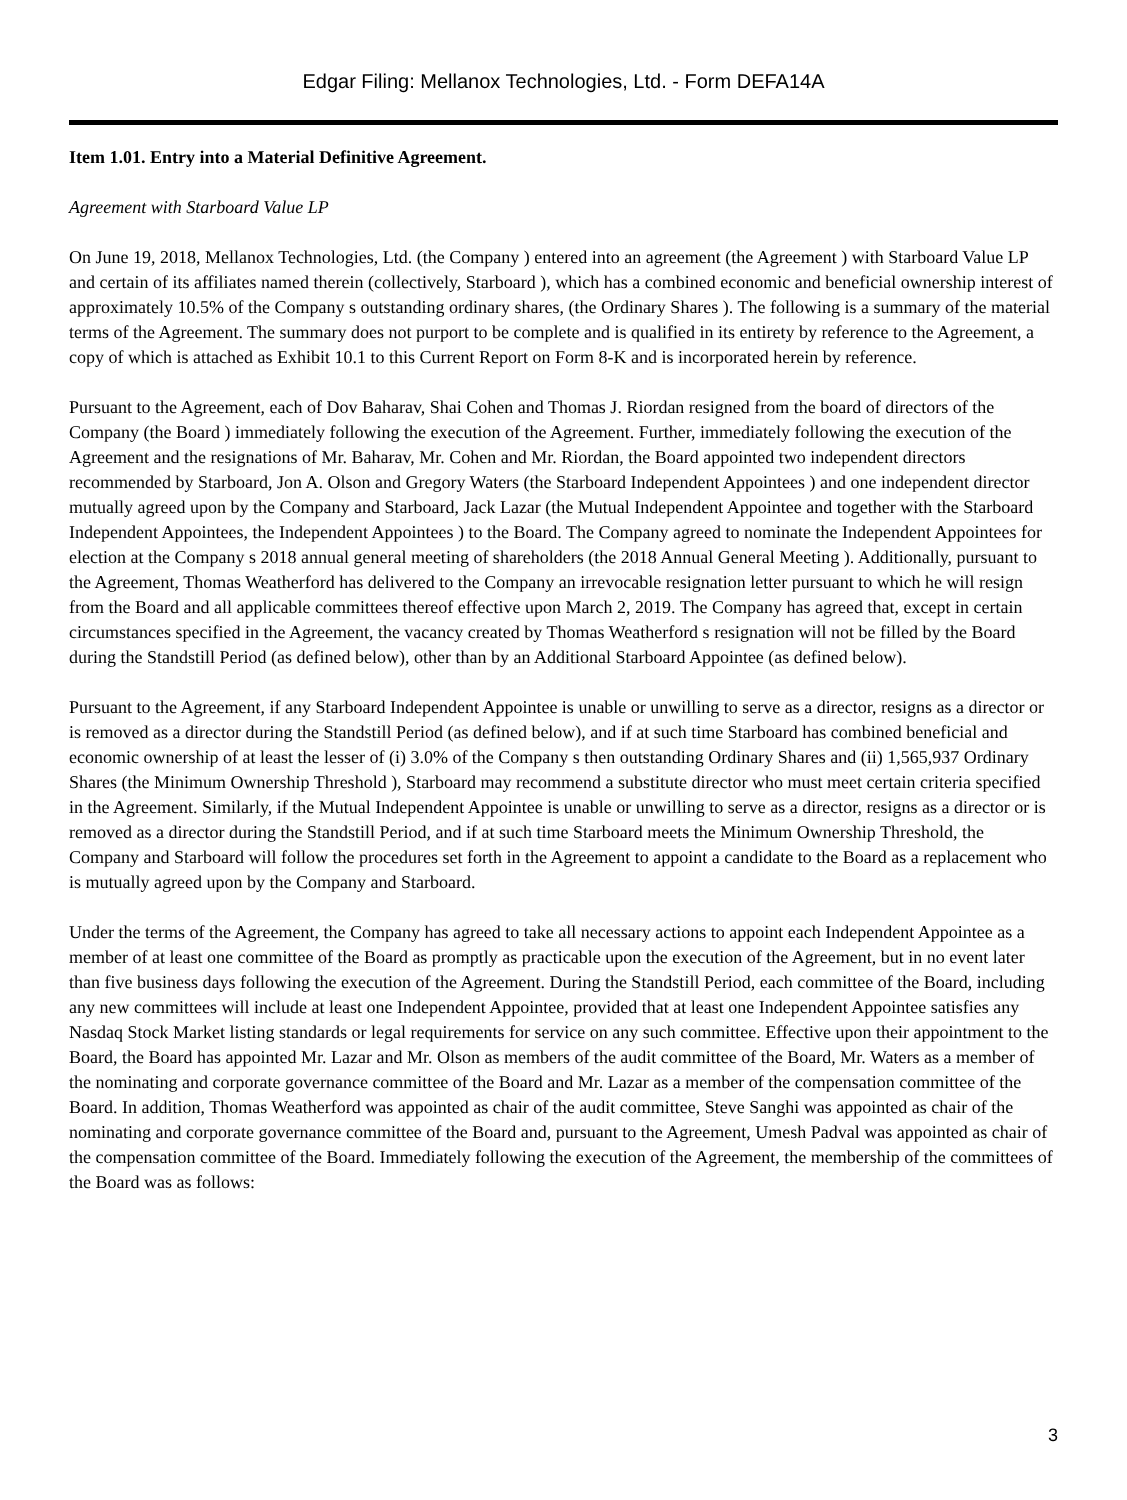Edgar Filing: Mellanox Technologies, Ltd. - Form DEFA14A
Item 1.01. Entry into a Material Definitive Agreement.
Agreement with Starboard Value LP
On June 19, 2018, Mellanox Technologies, Ltd. (the Company ) entered into an agreement (the Agreement ) with Starboard Value LP and certain of its affiliates named therein (collectively, Starboard ), which has a combined economic and beneficial ownership interest of approximately 10.5% of the Company s outstanding ordinary shares, (the Ordinary Shares ). The following is a summary of the material terms of the Agreement. The summary does not purport to be complete and is qualified in its entirety by reference to the Agreement, a copy of which is attached as Exhibit 10.1 to this Current Report on Form 8-K and is incorporated herein by reference.
Pursuant to the Agreement, each of Dov Baharav, Shai Cohen and Thomas J. Riordan resigned from the board of directors of the Company (the Board ) immediately following the execution of the Agreement. Further, immediately following the execution of the Agreement and the resignations of Mr. Baharav, Mr. Cohen and Mr. Riordan, the Board appointed two independent directors recommended by Starboard, Jon A. Olson and Gregory Waters (the Starboard Independent Appointees ) and one independent director mutually agreed upon by the Company and Starboard, Jack Lazar (the Mutual Independent Appointee and together with the Starboard Independent Appointees, the Independent Appointees ) to the Board. The Company agreed to nominate the Independent Appointees for election at the Company s 2018 annual general meeting of shareholders (the 2018 Annual General Meeting ). Additionally, pursuant to the Agreement, Thomas Weatherford has delivered to the Company an irrevocable resignation letter pursuant to which he will resign from the Board and all applicable committees thereof effective upon March 2, 2019. The Company has agreed that, except in certain circumstances specified in the Agreement, the vacancy created by Thomas Weatherford s resignation will not be filled by the Board during the Standstill Period (as defined below), other than by an Additional Starboard Appointee (as defined below).
Pursuant to the Agreement, if any Starboard Independent Appointee is unable or unwilling to serve as a director, resigns as a director or is removed as a director during the Standstill Period (as defined below), and if at such time Starboard has combined beneficial and economic ownership of at least the lesser of (i) 3.0% of the Company s then outstanding Ordinary Shares and (ii) 1,565,937 Ordinary Shares (the Minimum Ownership Threshold ), Starboard may recommend a substitute director who must meet certain criteria specified in the Agreement. Similarly, if the Mutual Independent Appointee is unable or unwilling to serve as a director, resigns as a director or is removed as a director during the Standstill Period, and if at such time Starboard meets the Minimum Ownership Threshold, the Company and Starboard will follow the procedures set forth in the Agreement to appoint a candidate to the Board as a replacement who is mutually agreed upon by the Company and Starboard.
Under the terms of the Agreement, the Company has agreed to take all necessary actions to appoint each Independent Appointee as a member of at least one committee of the Board as promptly as practicable upon the execution of the Agreement, but in no event later than five business days following the execution of the Agreement. During the Standstill Period, each committee of the Board, including any new committees will include at least one Independent Appointee, provided that at least one Independent Appointee satisfies any Nasdaq Stock Market listing standards or legal requirements for service on any such committee. Effective upon their appointment to the Board, the Board has appointed Mr. Lazar and Mr. Olson as members of the audit committee of the Board, Mr. Waters as a member of the nominating and corporate governance committee of the Board and Mr. Lazar as a member of the compensation committee of the Board. In addition, Thomas Weatherford was appointed as chair of the audit committee, Steve Sanghi was appointed as chair of the nominating and corporate governance committee of the Board and, pursuant to the Agreement, Umesh Padval was appointed as chair of the compensation committee of the Board. Immediately following the execution of the Agreement, the membership of the committees of the Board was as follows:
3